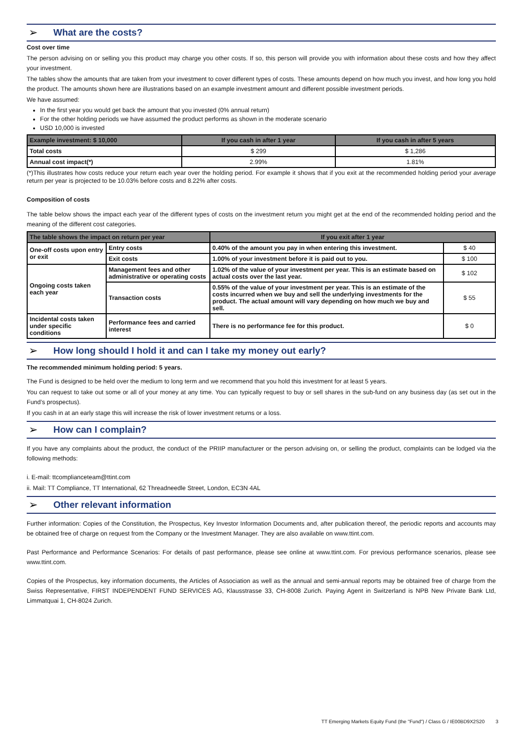➢
What are the costs?
Cost over time
The person advising on or selling you this product may charge you other costs. If so, this person will provide you with information about these costs and how they affect your investment.
The tables show the amounts that are taken from your investment to cover different types of costs. These amounts depend on how much you invest, and how long you hold the product. The amounts shown here are illustrations based on an example investment amount and different possible investment periods.
We have assumed:
In the first year you would get back the amount that you invested (0% annual return)
For the other holding periods we have assumed the product performs as shown in the moderate scenario
USD 10,000 is invested
| Example investment: $ 10,000 | If you cash in after 1 year | If you cash in after 5 years |
| --- | --- | --- |
| Total costs | $ 299 | $ 1,286 |
| Annual cost impact(*) | 2.99% | 1.81% |
(*)This illustrates how costs reduce your return each year over the holding period. For example it shows that if you exit at the recommended holding period your average return per year is projected to be 10.03% before costs and 8.22% after costs.
Composition of costs
The table below shows the impact each year of the different types of costs on the investment return you might get at the end of the recommended holding period and the meaning of the different cost categories.
| The table shows the impact on return per year | | If you exit after 1 year | |
| --- | --- | --- | --- |
| One-off costs upon entry or exit | Entry costs | 0.40% of the amount you pay in when entering this investment. | $ 40 |
| | Exit costs | 1.00% of your investment before it is paid out to you. | $ 100 |
| Ongoing costs taken each year | Management fees and other administrative or operating costs | 1.02% of the value of your investment per year. This is an estimate based on actual costs over the last year. | $ 102 |
| | Transaction costs | 0.55% of the value of your investment per year. This is an estimate of the costs incurred when we buy and sell the underlying investments for the product. The actual amount will vary depending on how much we buy and sell. | $ 55 |
| Incidental costs taken under specific conditions | Performance fees and carried interest | There is no performance fee for this product. | $ 0 |
➢
How long should I hold it and can I take my money out early?
The recommended minimum holding period: 5 years.
The Fund is designed to be held over the medium to long term and we recommend that you hold this investment for at least 5 years.
You can request to take out some or all of your money at any time. You can typically request to buy or sell shares in the sub-fund on any business day (as set out in the Fund’s prospectus).
If you cash in at an early stage this will increase the risk of lower investment returns or a loss.
➢
How can I complain?
If you have any complaints about the product, the conduct of the PRIIP manufacturer or the person advising on, or selling the product, complaints can be lodged via the following methods:
i. E-mail: ttcomplianceteam@ttint.com
ii. Mail: TT Compliance, TT International, 62 Threadneedle Street, London, EC3N 4AL
➢
Other relevant information
Further information: Copies of the Constitution, the Prospectus, Key Investor Information Documents and, after publication thereof, the periodic reports and accounts may be obtained free of charge on request from the Company or the Investment Manager. They are also available on www.ttint.com.
Past Performance and Performance Scenarios: For details of past performance, please see online at www.ttint.com. For previous performance scenarios, please see www.ttint.com.
Copies of the Prospectus, key information documents, the Articles of Association as well as the annual and semi-annual reports may be obtained free of charge from the Swiss Representative, FIRST INDEPENDENT FUND SERVICES AG, Klausstrasse 33, CH-8008 Zurich. Paying Agent in Switzerland is NPB New Private Bank Ltd, Limmatquai 1, CH-8024 Zurich.
TT Emerging Markets Equity Fund (the "Fund") / Class G / IE00BD9X2S20 3